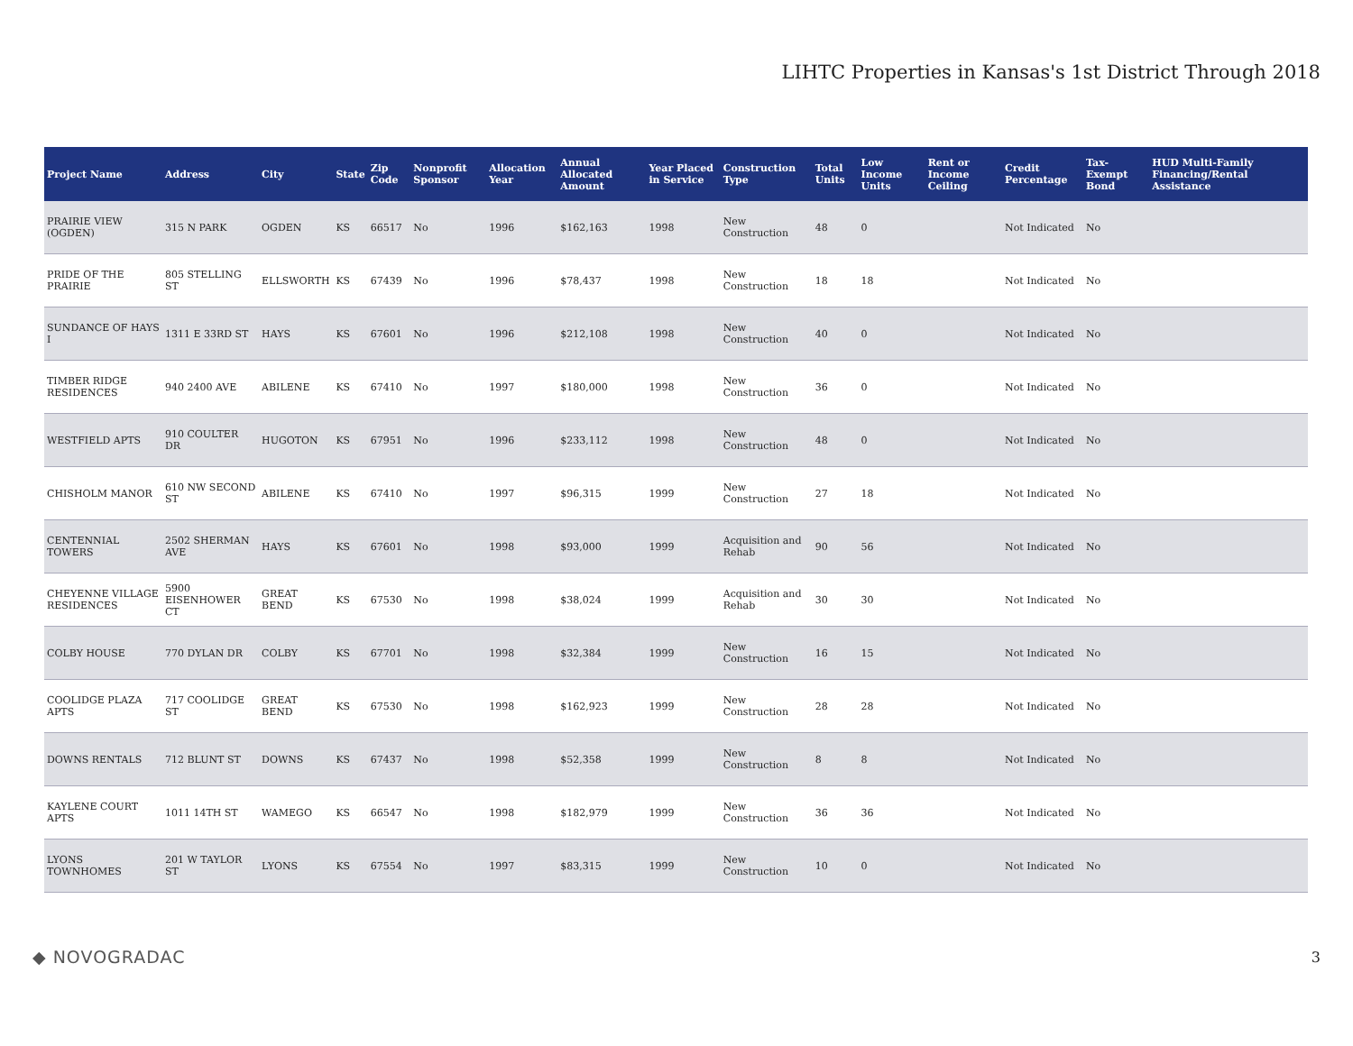LIHTC Properties in Kansas's 1st District Through 2018
| Project Name | Address | City | State | Zip Code | Nonprofit Sponsor | Allocation Year | Annual Allocated Amount | Year Placed in Service | Construction Type | Total Units | Low Income Units | Rent or Income Ceiling | Credit Percentage | Tax-Exempt Bond | HUD Multi-Family Financing/Rental Assistance |
| --- | --- | --- | --- | --- | --- | --- | --- | --- | --- | --- | --- | --- | --- | --- | --- |
| PRAIRIE VIEW (OGDEN) | 315 N PARK | OGDEN | KS | 66517 | No | 1996 | $162,163 | 1998 | New Construction | 48 | 0 | | Not Indicated | No | |
| PRIDE OF THE PRAIRIE | 805 STELLING ST | ELLSWORTH | KS | 67439 | No | 1996 | $78,437 | 1998 | New Construction | 18 | 18 | | Not Indicated | No | |
| SUNDANCE OF HAYS I | 1311 E 33RD ST | HAYS | KS | 67601 | No | 1996 | $212,108 | 1998 | New Construction | 40 | 0 | | Not Indicated | No | |
| TIMBER RIDGE RESIDENCES | 940 2400 AVE | ABILENE | KS | 67410 | No | 1997 | $180,000 | 1998 | New Construction | 36 | 0 | | Not Indicated | No | |
| WESTFIELD APTS | 910 COULTER DR | HUGOTON | KS | 67951 | No | 1996 | $233,112 | 1998 | New Construction | 48 | 0 | | Not Indicated | No | |
| CHISHOLM MANOR | 610 NW SECOND ST | ABILENE | KS | 67410 | No | 1997 | $96,315 | 1999 | New Construction | 27 | 18 | | Not Indicated | No | |
| CENTENNIAL TOWERS | 2502 SHERMAN AVE | HAYS | KS | 67601 | No | 1998 | $93,000 | 1999 | Acquisition and Rehab | 90 | 56 | | Not Indicated | No | |
| CHEYENNE VILLAGE RESIDENCES | 5900 EISENHOWER CT | GREAT BEND | KS | 67530 | No | 1998 | $38,024 | 1999 | Acquisition and Rehab | 30 | 30 | | Not Indicated | No | |
| COLBY HOUSE | 770 DYLAN DR | COLBY | KS | 67701 | No | 1998 | $32,384 | 1999 | New Construction | 16 | 15 | | Not Indicated | No | |
| COOLIDGE PLAZA APTS | 717 COOLIDGE ST | GREAT BEND | KS | 67530 | No | 1998 | $162,923 | 1999 | New Construction | 28 | 28 | | Not Indicated | No | |
| DOWNS RENTALS | 712 BLUNT ST | DOWNS | KS | 67437 | No | 1998 | $52,358 | 1999 | New Construction | 8 | 8 | | Not Indicated | No | |
| KAYLENE COURT APTS | 1011 14TH ST | WAMEGO | KS | 66547 | No | 1998 | $182,979 | 1999 | New Construction | 36 | 36 | | Not Indicated | No | |
| LYONS TOWNHOMES | 201 W TAYLOR ST | LYONS | KS | 67554 | No | 1997 | $83,315 | 1999 | New Construction | 10 | 0 | | Not Indicated | No | |
◆ NOVOGRADAC 3